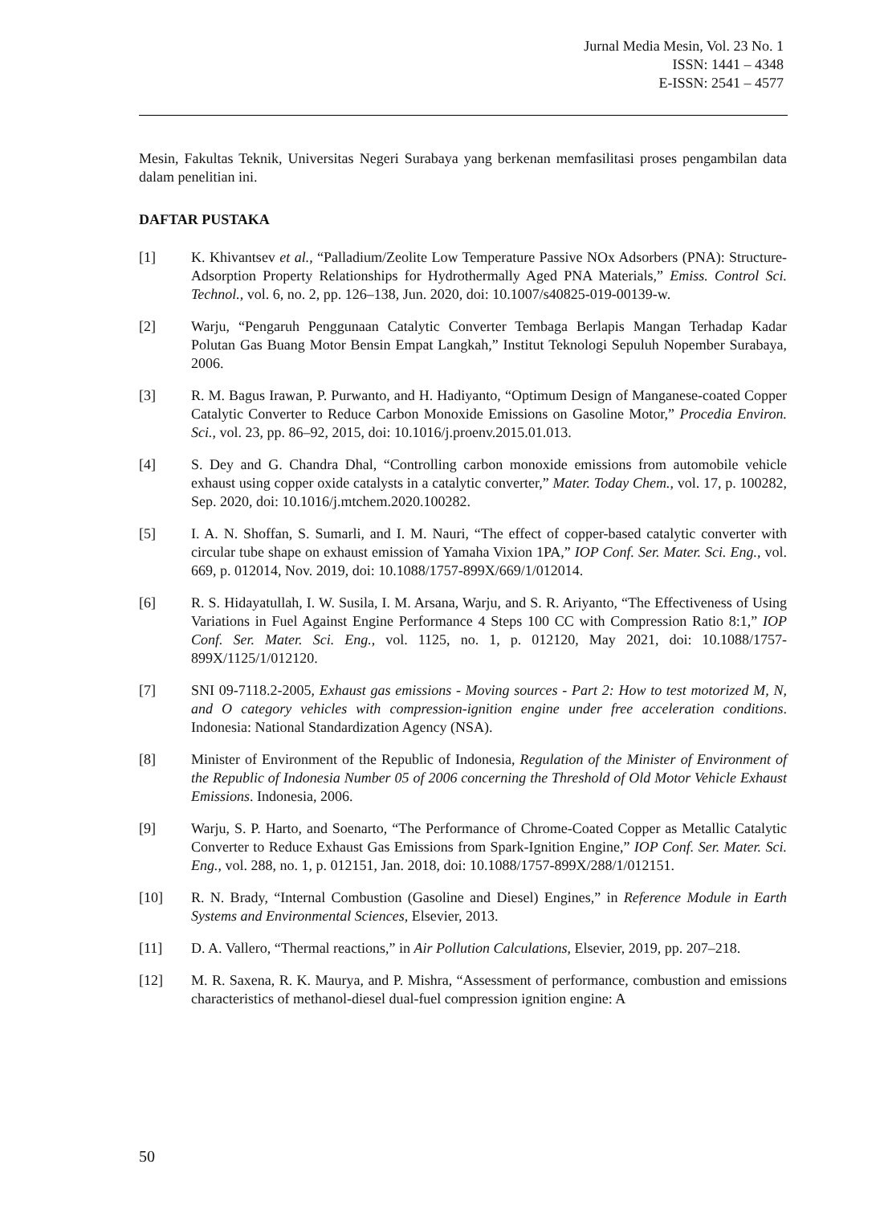Jurnal Media Mesin, Vol. 23 No. 1
ISSN: 1441 – 4348
E-ISSN: 2541 – 4577
Mesin, Fakultas Teknik, Universitas Negeri Surabaya yang berkenan memfasilitasi proses pengambilan data dalam penelitian ini.
DAFTAR PUSTAKA
[1] K. Khivantsev et al., “Palladium/Zeolite Low Temperature Passive NOx Adsorbers (PNA): Structure-Adsorption Property Relationships for Hydrothermally Aged PNA Materials,” Emiss. Control Sci. Technol., vol. 6, no. 2, pp. 126–138, Jun. 2020, doi: 10.1007/s40825-019-00139-w.
[2] Warju, “Pengaruh Penggunaan Catalytic Converter Tembaga Berlapis Mangan Terhadap Kadar Polutan Gas Buang Motor Bensin Empat Langkah,” Institut Teknologi Sepuluh Nopember Surabaya, 2006.
[3] R. M. Bagus Irawan, P. Purwanto, and H. Hadiyanto, “Optimum Design of Manganese-coated Copper Catalytic Converter to Reduce Carbon Monoxide Emissions on Gasoline Motor,” Procedia Environ. Sci., vol. 23, pp. 86–92, 2015, doi: 10.1016/j.proenv.2015.01.013.
[4] S. Dey and G. Chandra Dhal, “Controlling carbon monoxide emissions from automobile vehicle exhaust using copper oxide catalysts in a catalytic converter,” Mater. Today Chem., vol. 17, p. 100282, Sep. 2020, doi: 10.1016/j.mtchem.2020.100282.
[5] I. A. N. Shoffan, S. Sumarli, and I. M. Nauri, “The effect of copper-based catalytic converter with circular tube shape on exhaust emission of Yamaha Vixion 1PA,” IOP Conf. Ser. Mater. Sci. Eng., vol. 669, p. 012014, Nov. 2019, doi: 10.1088/1757-899X/669/1/012014.
[6] R. S. Hidayatullah, I. W. Susila, I. M. Arsana, Warju, and S. R. Ariyanto, “The Effectiveness of Using Variations in Fuel Against Engine Performance 4 Steps 100 CC with Compression Ratio 8:1,” IOP Conf. Ser. Mater. Sci. Eng., vol. 1125, no. 1, p. 012120, May 2021, doi: 10.1088/1757-899X/1125/1/012120.
[7] SNI 09-7118.2-2005, Exhaust gas emissions - Moving sources - Part 2: How to test motorized M, N, and O category vehicles with compression-ignition engine under free acceleration conditions. Indonesia: National Standardization Agency (NSA).
[8] Minister of Environment of the Republic of Indonesia, Regulation of the Minister of Environment of the Republic of Indonesia Number 05 of 2006 concerning the Threshold of Old Motor Vehicle Exhaust Emissions. Indonesia, 2006.
[9] Warju, S. P. Harto, and Soenarto, “The Performance of Chrome-Coated Copper as Metallic Catalytic Converter to Reduce Exhaust Gas Emissions from Spark-Ignition Engine,” IOP Conf. Ser. Mater. Sci. Eng., vol. 288, no. 1, p. 012151, Jan. 2018, doi: 10.1088/1757-899X/288/1/012151.
[10] R. N. Brady, “Internal Combustion (Gasoline and Diesel) Engines,” in Reference Module in Earth Systems and Environmental Sciences, Elsevier, 2013.
[11] D. A. Vallero, “Thermal reactions,” in Air Pollution Calculations, Elsevier, 2019, pp. 207–218.
[12] M. R. Saxena, R. K. Maurya, and P. Mishra, “Assessment of performance, combustion and emissions characteristics of methanol-diesel dual-fuel compression ignition engine: A
50